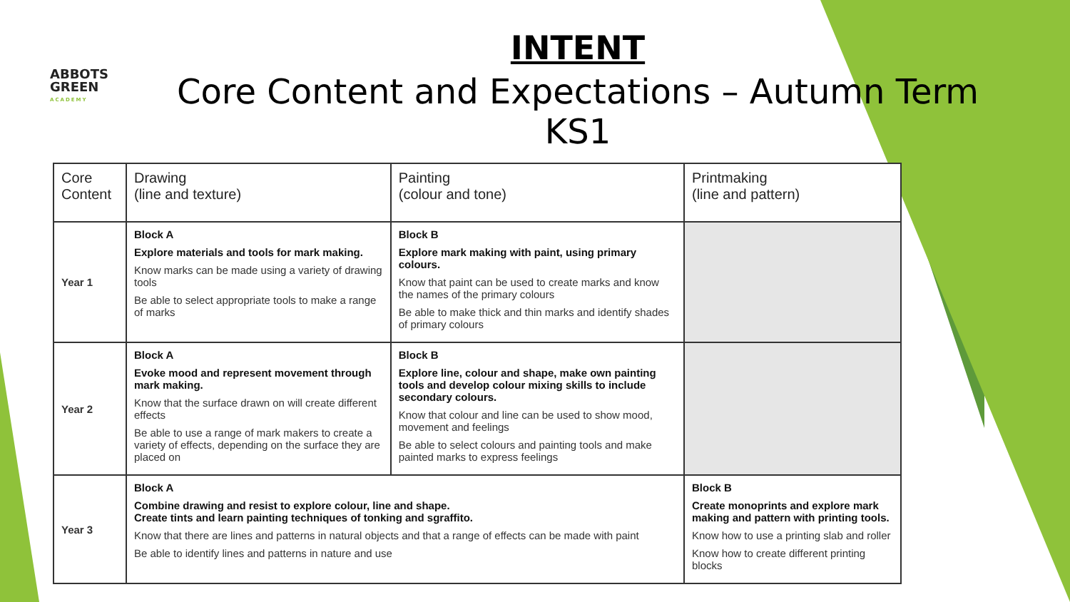ABBOTS GREEN
ACADEMY
INTENT
Core Content and Expectations – Autumn Term KS1
| Core Content | Drawing (line and texture) | Painting (colour and tone) | Printmaking (line and pattern) |
| --- | --- | --- | --- |
| Year 1 | Block A Explore materials and tools for mark making. Know marks can be made using a variety of drawing tools Be able to select appropriate tools to make a range of marks | Block B Explore mark making with paint, using primary colours. Know that paint can be used to create marks and know the names of the primary colours Be able to make thick and thin marks and identify shades of primary colours | |
| Year 2 | Block A Evoke mood and represent movement through mark making. Know that the surface drawn on will create different effects Be able to use a range of mark makers to create a variety of effects, depending on the surface they are placed on | Block B Explore line, colour and shape, make own painting tools and develop colour mixing skills to include secondary colours. Know that colour and line can be used to show mood, movement and feelings Be able to select colours and painting tools and make painted marks to express feelings | |
| Year 3 | Block A Combine drawing and resist to explore colour, line and shape. Create tints and learn painting techniques of tonking and sgraffito. Know that there are lines and patterns in natural objects and that a range of effects can be made with paint Be able to identify lines and patterns in nature and use | | Block B Create monoprints and explore mark making and pattern with printing tools. Know how to use a printing slab and roller Know how to create different printing blocks |